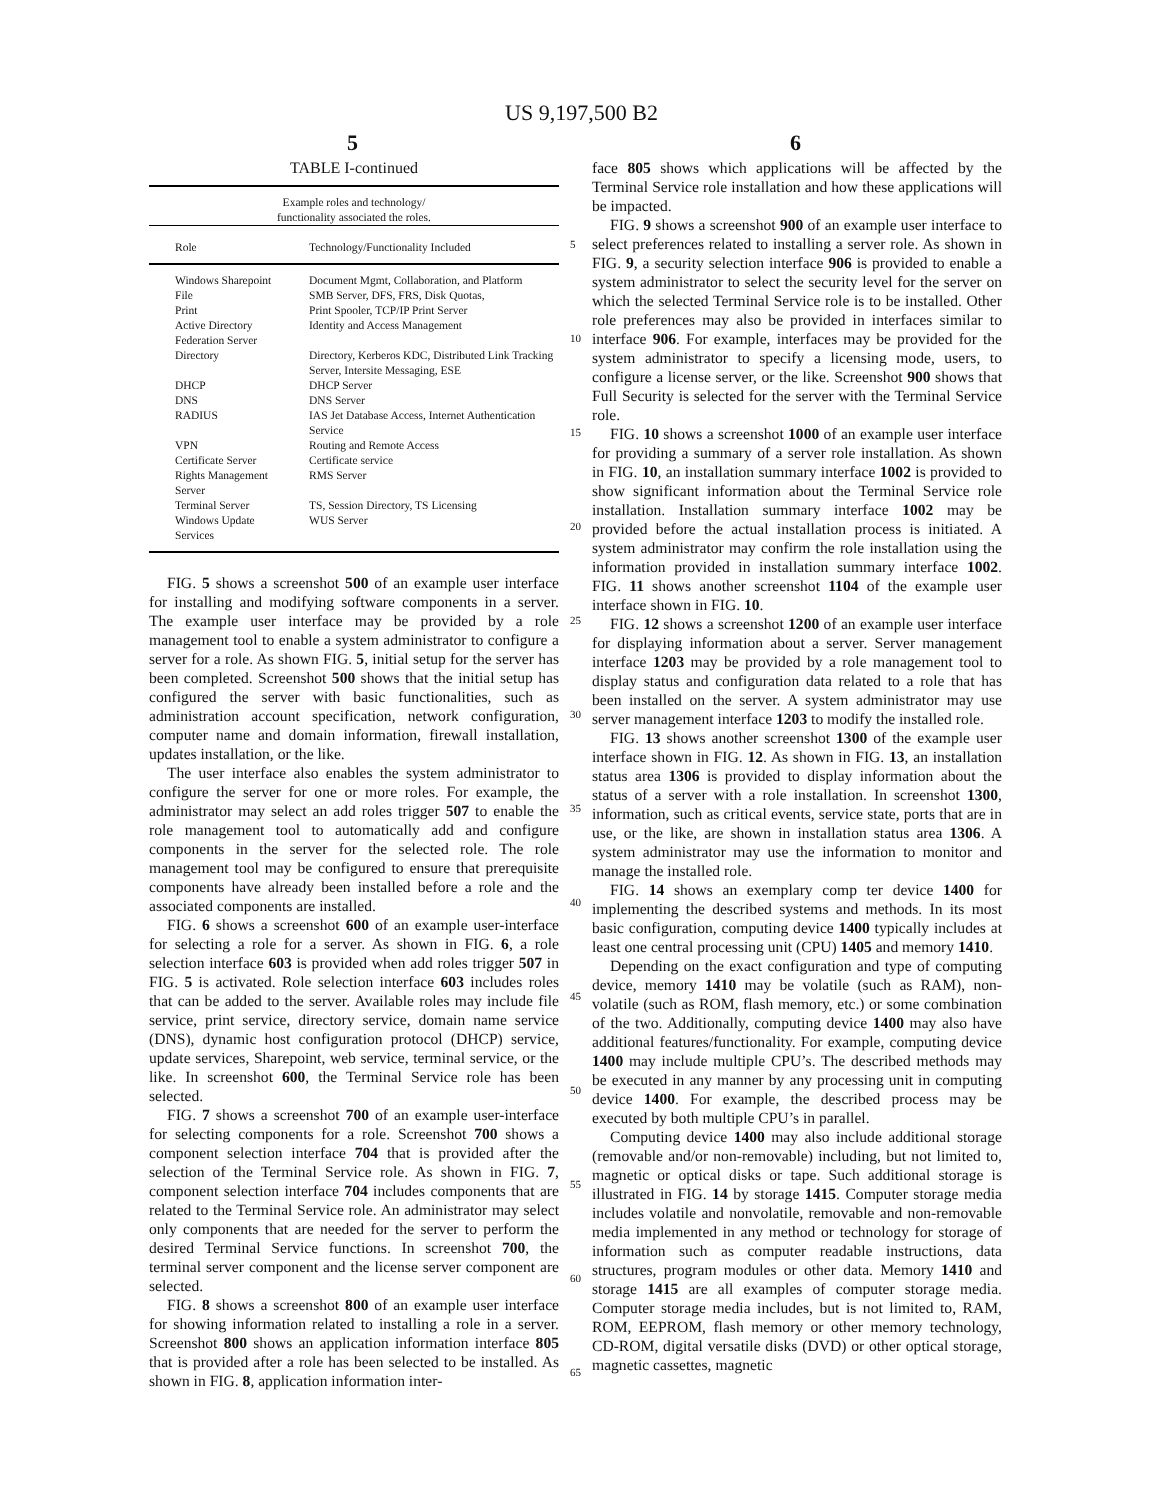US 9,197,500 B2
5 6
TABLE I-continued
| Example roles and technology/ functionality associated the roles. | |
| --- | --- |
| Role | Technology/Functionality Included |
| Windows Sharepoint | Document Mgmt, Collaboration, and Platform |
| File | SMB Server, DFS, FRS, Disk Quotas, |
| Print | Print Spooler, TCP/IP Print Server |
| Active Directory Federation Server | Identity and Access Management |
| Directory | Directory, Kerberos KDC, Distributed Link Tracking Server, Intersite Messaging, ESE |
| DHCP | DHCP Server |
| DNS | DNS Server |
| RADIUS | IAS Jet Database Access, Internet Authentication Service |
| VPN | Routing and Remote Access |
| Certificate Server | Certificate service |
| Rights Management Server | RMS Server |
| Terminal Server | TS, Session Directory, TS Licensing |
| Windows Update Services | WUS Server |
FIG. 5 shows a screenshot 500 of an example user interface for installing and modifying software components in a server. The example user interface may be provided by a role management tool to enable a system administrator to configure a server for a role. As shown FIG. 5, initial setup for the server has been completed. Screenshot 500 shows that the initial setup has configured the server with basic functionalities, such as administration account specification, network configuration, computer name and domain information, firewall installation, updates installation, or the like.
The user interface also enables the system administrator to configure the server for one or more roles. For example, the administrator may select an add roles trigger 507 to enable the role management tool to automatically add and configure components in the server for the selected role. The role management tool may be configured to ensure that prerequisite components have already been installed before a role and the associated components are installed.
FIG. 6 shows a screenshot 600 of an example user-interface for selecting a role for a server. As shown in FIG. 6, a role selection interface 603 is provided when add roles trigger 507 in FIG. 5 is activated. Role selection interface 603 includes roles that can be added to the server. Available roles may include file service, print service, directory service, domain name service (DNS), dynamic host configuration protocol (DHCP) service, update services, Sharepoint, web service, terminal service, or the like. In screenshot 600, the Terminal Service role has been selected.
FIG. 7 shows a screenshot 700 of an example user-interface for selecting components for a role. Screenshot 700 shows a component selection interface 704 that is provided after the selection of the Terminal Service role. As shown in FIG. 7, component selection interface 704 includes components that are related to the Terminal Service role. An administrator may select only components that are needed for the server to perform the desired Terminal Service functions. In screenshot 700, the terminal server component and the license server component are selected.
FIG. 8 shows a screenshot 800 of an example user interface for showing information related to installing a role in a server. Screenshot 800 shows an application information interface 805 that is provided after a role has been selected to be installed. As shown in FIG. 8, application information inter-
face 805 shows which applications will be affected by the Terminal Service role installation and how these applications will be impacted.
FIG. 9 shows a screenshot 900 of an example user interface to select preferences related to installing a server role. As shown in FIG. 9, a security selection interface 906 is provided to enable a system administrator to select the security level for the server on which the selected Terminal Service role is to be installed. Other role preferences may also be provided in interfaces similar to interface 906. For example, interfaces may be provided for the system administrator to specify a licensing mode, users, to configure a license server, or the like. Screenshot 900 shows that Full Security is selected for the server with the Terminal Service role.
FIG. 10 shows a screenshot 1000 of an example user interface for providing a summary of a server role installation. As shown in FIG. 10, an installation summary interface 1002 is provided to show significant information about the Terminal Service role installation. Installation summary interface 1002 may be provided before the actual installation process is initiated. A system administrator may confirm the role installation using the information provided in installation summary interface 1002. FIG. 11 shows another screenshot 1104 of the example user interface shown in FIG. 10.
FIG. 12 shows a screenshot 1200 of an example user interface for displaying information about a server. Server management interface 1203 may be provided by a role management tool to display status and configuration data related to a role that has been installed on the server. A system administrator may use server management interface 1203 to modify the installed role.
FIG. 13 shows another screenshot 1300 of the example user interface shown in FIG. 12. As shown in FIG. 13, an installation status area 1306 is provided to display information about the status of a server with a role installation. In screenshot 1300, information, such as critical events, service state, ports that are in use, or the like, are shown in installation status area 1306. A system administrator may use the information to monitor and manage the installed role.
FIG. 14 shows an exemplary comp ter device 1400 for implementing the described systems and methods. In its most basic configuration, computing device 1400 typically includes at least one central processing unit (CPU) 1405 and memory 1410.
Depending on the exact configuration and type of computing device, memory 1410 may be volatile (such as RAM), non-volatile (such as ROM, flash memory, etc.) or some combination of the two. Additionally, computing device 1400 may also have additional features/functionality. For example, computing device 1400 may include multiple CPU’s. The described methods may be executed in any manner by any processing unit in computing device 1400. For example, the described process may be executed by both multiple CPU’s in parallel.
Computing device 1400 may also include additional storage (removable and/or non-removable) including, but not limited to, magnetic or optical disks or tape. Such additional storage is illustrated in FIG. 14 by storage 1415. Computer storage media includes volatile and nonvolatile, removable and non-removable media implemented in any method or technology for storage of information such as computer readable instructions, data structures, program modules or other data. Memory 1410 and storage 1415 are all examples of computer storage media. Computer storage media includes, but is not limited to, RAM, ROM, EEPROM, flash memory or other memory technology, CD-ROM, digital versatile disks (DVD) or other optical storage, magnetic cassettes, magnetic
5
10
15
20
25
30
35
40
45
50
55
60
65